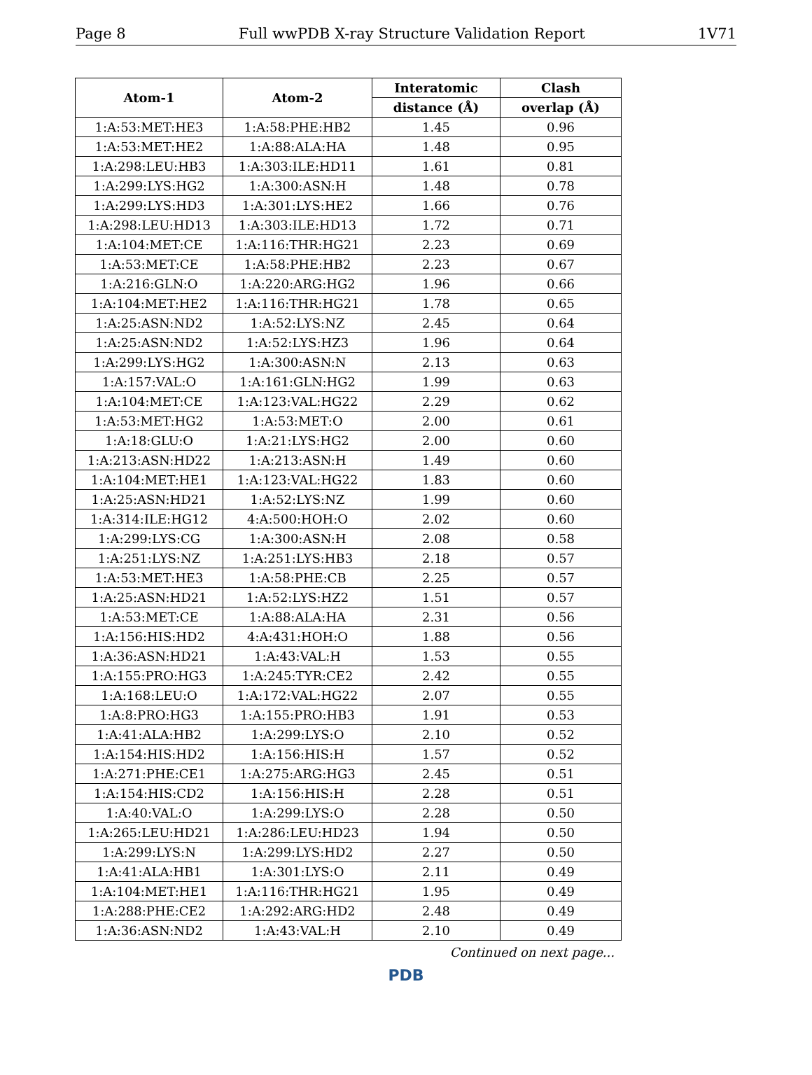Page 8 Full wwPDB X-ray Structure Validation Report 1V71
| Atom-1 | Atom-2 | Interatomic | Clash |
| --- | --- | --- | --- |
| | | distance (Å) | overlap (Å) |
| 1:A:53:MET:HE3 | 1:A:58:PHE:HB2 | 1.45 | 0.96 |
| 1:A:53:MET:HE2 | 1:A:88:ALA:HA | 1.48 | 0.95 |
| 1:A:298:LEU:HB3 | 1:A:303:ILE:HD11 | 1.61 | 0.81 |
| 1:A:299:LYS:HG2 | 1:A:300:ASN:H | 1.48 | 0.78 |
| 1:A:299:LYS:HD3 | 1:A:301:LYS:HE2 | 1.66 | 0.76 |
| 1:A:298:LEU:HD13 | 1:A:303:ILE:HD13 | 1.72 | 0.71 |
| 1:A:104:MET:CE | 1:A:116:THR:HG21 | 2.23 | 0.69 |
| 1:A:53:MET:CE | 1:A:58:PHE:HB2 | 2.23 | 0.67 |
| 1:A:216:GLN:O | 1:A:220:ARG:HG2 | 1.96 | 0.66 |
| 1:A:104:MET:HE2 | 1:A:116:THR:HG21 | 1.78 | 0.65 |
| 1:A:25:ASN:ND2 | 1:A:52:LYS:NZ | 2.45 | 0.64 |
| 1:A:25:ASN:ND2 | 1:A:52:LYS:HZ3 | 1.96 | 0.64 |
| 1:A:299:LYS:HG2 | 1:A:300:ASN:N | 2.13 | 0.63 |
| 1:A:157:VAL:O | 1:A:161:GLN:HG2 | 1.99 | 0.63 |
| 1:A:104:MET:CE | 1:A:123:VAL:HG22 | 2.29 | 0.62 |
| 1:A:53:MET:HG2 | 1:A:53:MET:O | 2.00 | 0.61 |
| 1:A:18:GLU:O | 1:A:21:LYS:HG2 | 2.00 | 0.60 |
| 1:A:213:ASN:HD22 | 1:A:213:ASN:H | 1.49 | 0.60 |
| 1:A:104:MET:HE1 | 1:A:123:VAL:HG22 | 1.83 | 0.60 |
| 1:A:25:ASN:HD21 | 1:A:52:LYS:NZ | 1.99 | 0.60 |
| 1:A:314:ILE:HG12 | 4:A:500:HOH:O | 2.02 | 0.60 |
| 1:A:299:LYS:CG | 1:A:300:ASN:H | 2.08 | 0.58 |
| 1:A:251:LYS:NZ | 1:A:251:LYS:HB3 | 2.18 | 0.57 |
| 1:A:53:MET:HE3 | 1:A:58:PHE:CB | 2.25 | 0.57 |
| 1:A:25:ASN:HD21 | 1:A:52:LYS:HZ2 | 1.51 | 0.57 |
| 1:A:53:MET:CE | 1:A:88:ALA:HA | 2.31 | 0.56 |
| 1:A:156:HIS:HD2 | 4:A:431:HOH:O | 1.88 | 0.56 |
| 1:A:36:ASN:HD21 | 1:A:43:VAL:H | 1.53 | 0.55 |
| 1:A:155:PRO:HG3 | 1:A:245:TYR:CE2 | 2.42 | 0.55 |
| 1:A:168:LEU:O | 1:A:172:VAL:HG22 | 2.07 | 0.55 |
| 1:A:8:PRO:HG3 | 1:A:155:PRO:HB3 | 1.91 | 0.53 |
| 1:A:41:ALA:HB2 | 1:A:299:LYS:O | 2.10 | 0.52 |
| 1:A:154:HIS:HD2 | 1:A:156:HIS:H | 1.57 | 0.52 |
| 1:A:271:PHE:CE1 | 1:A:275:ARG:HG3 | 2.45 | 0.51 |
| 1:A:154:HIS:CD2 | 1:A:156:HIS:H | 2.28 | 0.51 |
| 1:A:40:VAL:O | 1:A:299:LYS:O | 2.28 | 0.50 |
| 1:A:265:LEU:HD21 | 1:A:286:LEU:HD23 | 1.94 | 0.50 |
| 1:A:299:LYS:N | 1:A:299:LYS:HD2 | 2.27 | 0.50 |
| 1:A:41:ALA:HB1 | 1:A:301:LYS:O | 2.11 | 0.49 |
| 1:A:104:MET:HE1 | 1:A:116:THR:HG21 | 1.95 | 0.49 |
| 1:A:288:PHE:CE2 | 1:A:292:ARG:HD2 | 2.48 | 0.49 |
| 1:A:36:ASN:ND2 | 1:A:43:VAL:H | 2.10 | 0.49 |
Continued on next page...
PDB